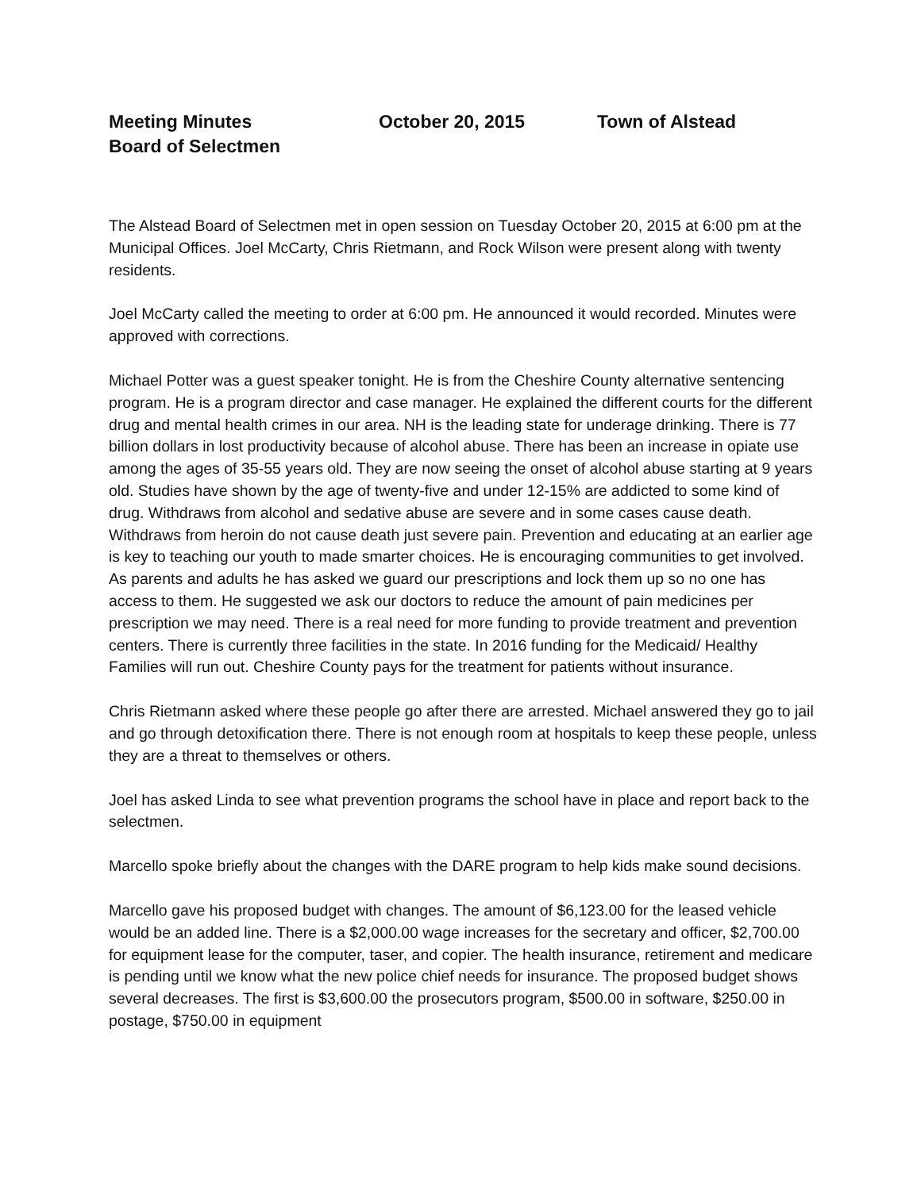Meeting Minutes October 20, 2015 Town of Alstead
Board of Selectmen
The Alstead Board of Selectmen met in open session on Tuesday October 20, 2015 at 6:00 pm at the Municipal Offices. Joel McCarty, Chris Rietmann, and Rock Wilson were present along with twenty residents.
Joel McCarty called the meeting to order at 6:00 pm. He announced it would recorded. Minutes were approved with corrections.
Michael Potter was a guest speaker tonight. He is from the Cheshire County alternative sentencing program. He is a program director and case manager. He explained the different courts for the different drug and mental health crimes in our area. NH is the leading state for underage drinking. There is 77 billion dollars in lost productivity because of alcohol abuse. There has been an increase in opiate use among the ages of 35-55 years old. They are now seeing the onset of alcohol abuse starting at 9 years old. Studies have shown by the age of twenty-five and under 12-15% are addicted to some kind of drug. Withdraws from alcohol and sedative abuse are severe and in some cases cause death. Withdraws from heroin do not cause death just severe pain. Prevention and educating at an earlier age is key to teaching our youth to made smarter choices. He is encouraging communities to get involved. As parents and adults he has asked we guard our prescriptions and lock them up so no one has access to them. He suggested we ask our doctors to reduce the amount of pain medicines per prescription we may need. There is a real need for more funding to provide treatment and prevention centers. There is currently three facilities in the state. In 2016 funding for the Medicaid/ Healthy Families will run out. Cheshire County pays for the treatment for patients without insurance.
Chris Rietmann asked where these people go after there are arrested. Michael answered they go to jail and go through detoxification there. There is not enough room at hospitals to keep these people, unless they are a threat to themselves or others.
Joel has asked Linda to see what prevention programs the school have in place and report back to the selectmen.
Marcello spoke briefly about the changes with the DARE program to help kids make sound decisions.
Marcello gave his proposed budget with changes. The amount of $6,123.00 for the leased vehicle would be an added line. There is a $2,000.00 wage increases for the secretary and officer, $2,700.00 for equipment lease for the computer, taser, and copier. The health insurance, retirement and medicare is pending until we know what the new police chief needs for insurance. The proposed budget shows several decreases. The first is $3,600.00 the prosecutors program, $500.00 in software, $250.00 in postage, $750.00 in equipment